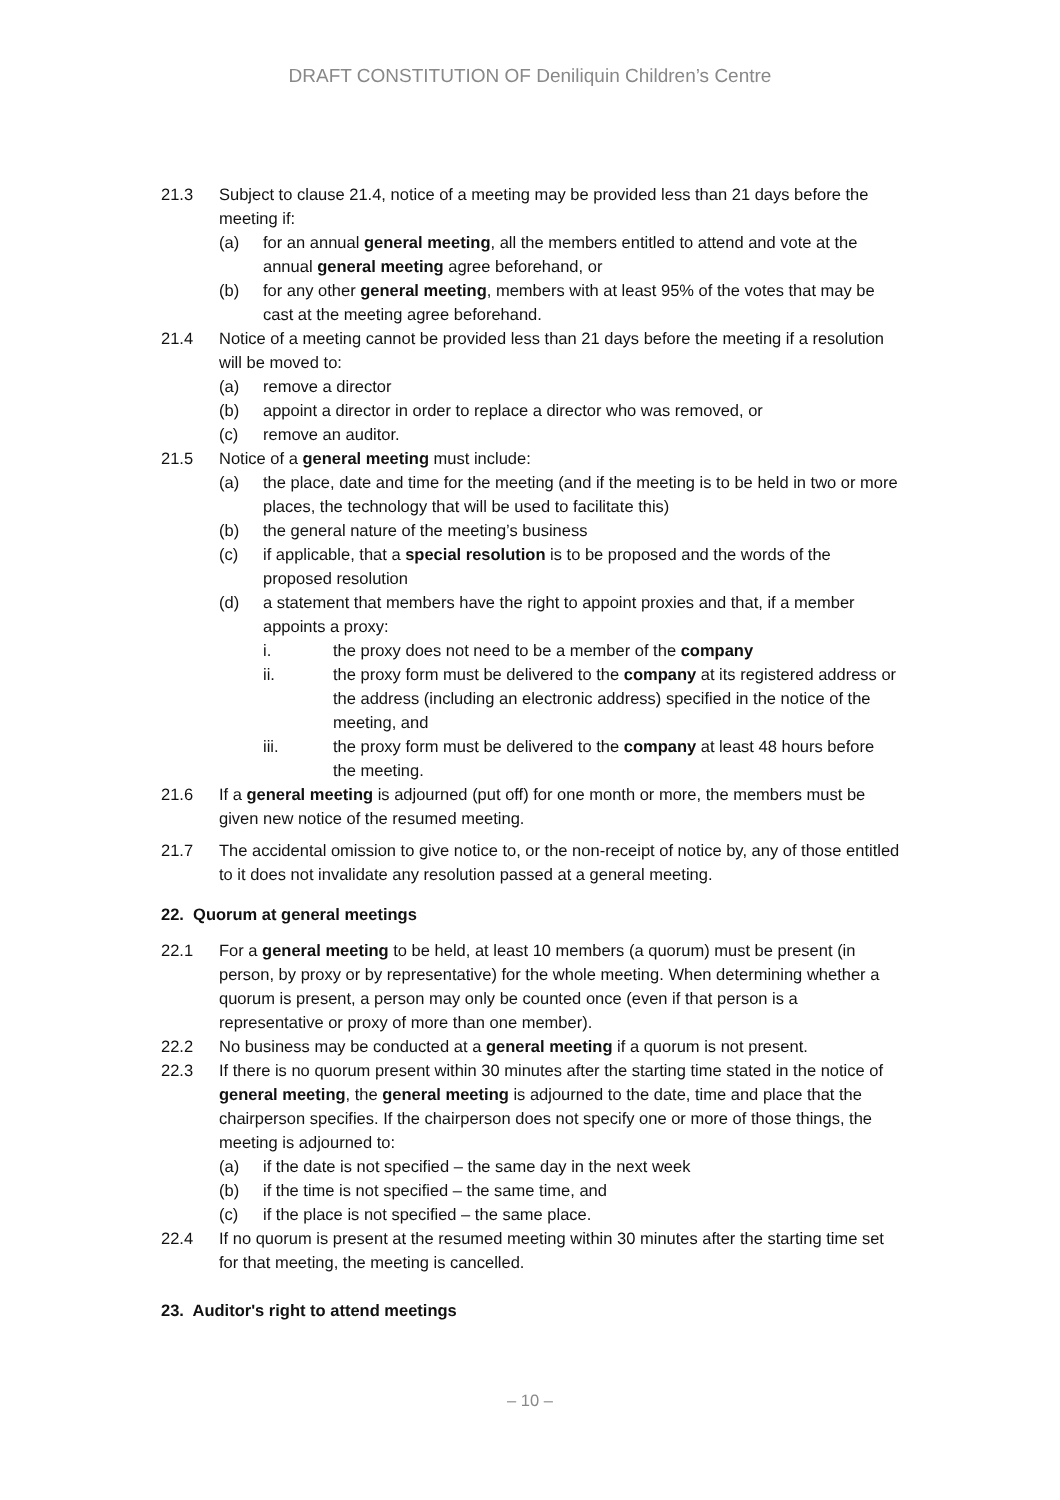DRAFT CONSTITUTION OF Deniliquin Children’s Centre
21.3 Subject to clause 21.4, notice of a meeting may be provided less than 21 days before the meeting if:
(a) for an annual general meeting, all the members entitled to attend and vote at the annual general meeting agree beforehand, or
(b) for any other general meeting, members with at least 95% of the votes that may be cast at the meeting agree beforehand.
21.4 Notice of a meeting cannot be provided less than 21 days before the meeting if a resolution will be moved to:
(a) remove a director
(b) appoint a director in order to replace a director who was removed, or
(c) remove an auditor.
21.5 Notice of a general meeting must include:
(a) the place, date and time for the meeting (and if the meeting is to be held in two or more places, the technology that will be used to facilitate this)
(b) the general nature of the meeting’s business
(c) if applicable, that a special resolution is to be proposed and the words of the proposed resolution
(d) a statement that members have the right to appoint proxies and that, if a member appoints a proxy:
i. the proxy does not need to be a member of the company
ii. the proxy form must be delivered to the company at its registered address or the address (including an electronic address) specified in the notice of the meeting, and
iii. the proxy form must be delivered to the company at least 48 hours before the meeting.
21.6 If a general meeting is adjourned (put off) for one month or more, the members must be given new notice of the resumed meeting.
21.7 The accidental omission to give notice to, or the non-receipt of notice by, any of those entitled to it does not invalidate any resolution passed at a general meeting.
22. Quorum at general meetings
22.1 For a general meeting to be held, at least 10 members (a quorum) must be present (in person, by proxy or by representative) for the whole meeting. When determining whether a quorum is present, a person may only be counted once (even if that person is a representative or proxy of more than one member).
22.2 No business may be conducted at a general meeting if a quorum is not present.
22.3 If there is no quorum present within 30 minutes after the starting time stated in the notice of general meeting, the general meeting is adjourned to the date, time and place that the chairperson specifies. If the chairperson does not specify one or more of those things, the meeting is adjourned to:
(a) if the date is not specified – the same day in the next week
(b) if the time is not specified – the same time, and
(c) if the place is not specified – the same place.
22.4 If no quorum is present at the resumed meeting within 30 minutes after the starting time set for that meeting, the meeting is cancelled.
23. Auditor's right to attend meetings
– 10 –